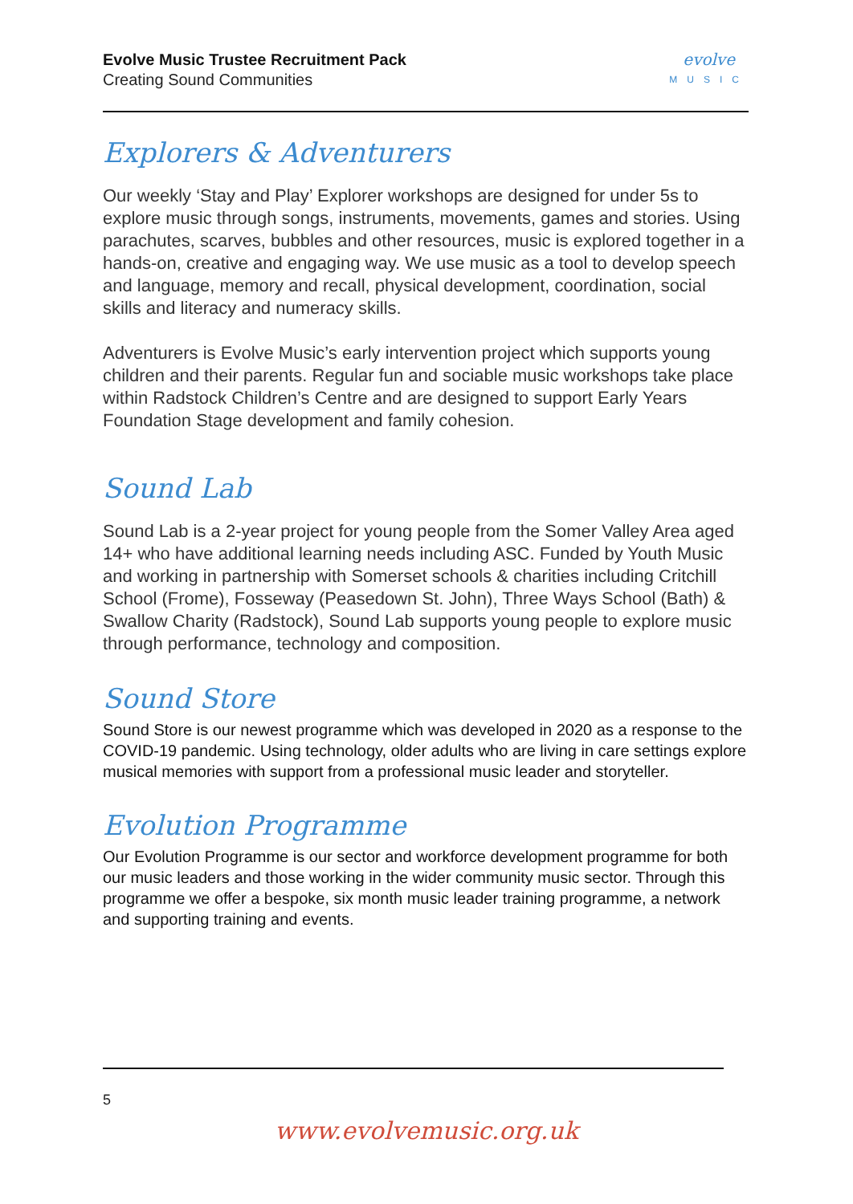Evolve Music Trustee Recruitment Pack
Creating Sound Communities
evolve
MUSIC
Explorers & Adventurers
Our weekly ‘Stay and Play’ Explorer workshops are designed for under 5s to explore music through songs, instruments, movements, games and stories. Using parachutes, scarves, bubbles and other resources, music is explored together in a hands-on, creative and engaging way. We use music as a tool to develop speech and language, memory and recall, physical development, coordination, social skills and literacy and numeracy skills.
Adventurers is Evolve Music’s early intervention project which supports young children and their parents. Regular fun and sociable music workshops take place within Radstock Children’s Centre and are designed to support Early Years Foundation Stage development and family cohesion.
Sound Lab
Sound Lab is a 2-year project for young people from the Somer Valley Area aged 14+ who have additional learning needs including ASC. Funded by Youth Music and working in partnership with Somerset schools & charities including Critchill School (Frome), Fosseway (Peasedown St. John), Three Ways School (Bath) & Swallow Charity (Radstock), Sound Lab supports young people to explore music through performance, technology and composition.
Sound Store
Sound Store is our newest programme which was developed in 2020 as a response to the COVID-19 pandemic. Using technology, older adults who are living in care settings explore musical memories with support from a professional music leader and storyteller.
Evolution Programme
Our Evolution Programme is our sector and workforce development programme for both our music leaders and those working in the wider community music sector. Through this programme we offer a bespoke, six month music leader training programme, a network and supporting training and events.
5
www.evolvemusic.org.uk